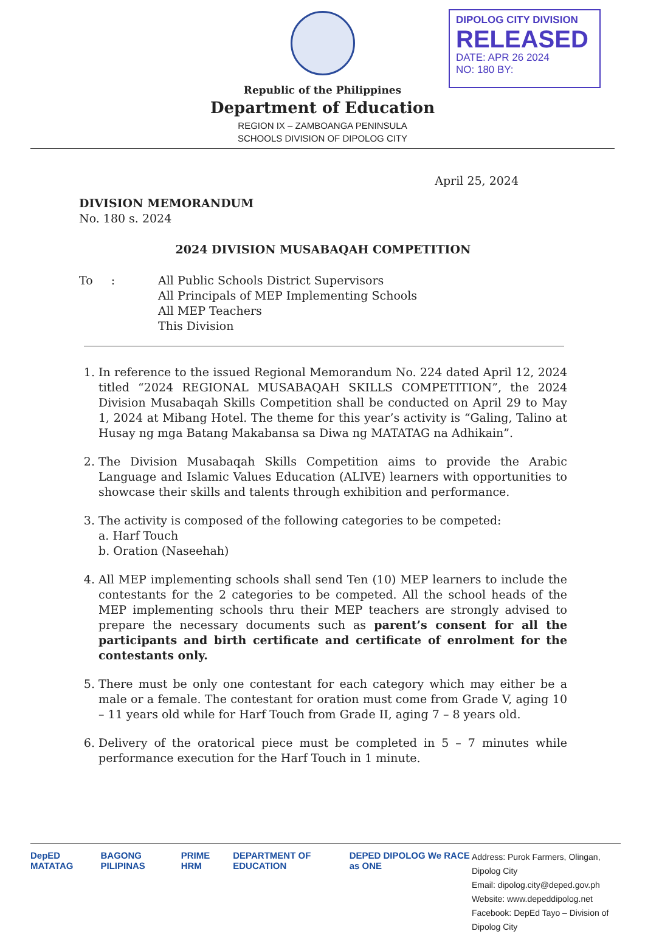DIPOLOG CITY DIVISION
RELEASED
DATE: APR 26 2024
NO: 180 BY:
Republic of the Philippines
Department of Education
REGION IX – ZAMBOANGA PENINSULA
SCHOOLS DIVISION OF DIPOLOG CITY
April 25, 2024
DIVISION MEMORANDUM
No. 180 s. 2024
2024 DIVISION MUSABAQAH COMPETITION
To : All Public Schools District Supervisors
All Principals of MEP Implementing Schools
All MEP Teachers
This Division
1. In reference to the issued Regional Memorandum No. 224 dated April 12, 2024 titled “2024 REGIONAL MUSABAQAH SKILLS COMPETITION”, the 2024 Division Musabaqah Skills Competition shall be conducted on April 29 to May 1, 2024 at Mibang Hotel. The theme for this year’s activity is “Galing, Talino at Husay ng mga Batang Makabansa sa Diwa ng MATATAG na Adhikain”.
2. The Division Musabaqah Skills Competition aims to provide the Arabic Language and Islamic Values Education (ALIVE) learners with opportunities to showcase their skills and talents through exhibition and performance.
3. The activity is composed of the following categories to be competed:
a. Harf Touch
b. Oration (Naseehah)
4. All MEP implementing schools shall send Ten (10) MEP learners to include the contestants for the 2 categories to be competed. All the school heads of the MEP implementing schools thru their MEP teachers are strongly advised to prepare the necessary documents such as parent’s consent for all the participants and birth certificate and certificate of enrolment for the contestants only.
5. There must be only one contestant for each category which may either be a male or a female. The contestant for oration must come from Grade V, aging 10 – 11 years old while for Harf Touch from Grade II, aging 7 – 8 years old.
6. Delivery of the oratorical piece must be completed in 5 – 7 minutes while performance execution for the Harf Touch in 1 minute.
DepED MATATAG BAGONG PILIPINAS PRIME HRM DEPARTMENT OF EDUCATION DEPED DIPOLOG We RACE as ONE
Address: Purok Farmers, Olingan, Dipolog City
Email: dipolog.city@deped.gov.ph
Website: www.depeddipolog.net
Facebook: DepEd Tayo – Division of Dipolog City